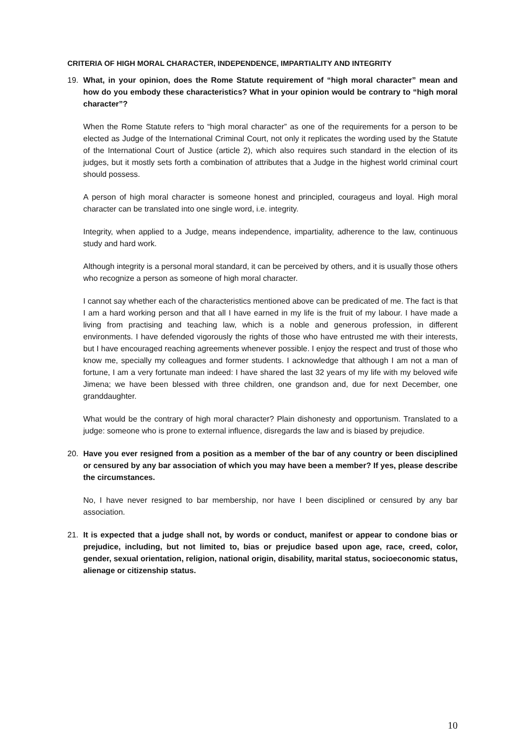CRITERIA OF HIGH MORAL CHARACTER, INDEPENDENCE, IMPARTIALITY AND INTEGRITY
19. What, in your opinion, does the Rome Statute requirement of “high moral character” mean and how do you embody these characteristics? What in your opinion would be contrary to “high moral character”?
When the Rome Statute refers to “high moral character” as one of the requirements for a person to be elected as Judge of the International Criminal Court, not only it replicates the wording used by the Statute of the International Court of Justice (article 2), which also requires such standard in the election of its judges, but it mostly sets forth a combination of attributes that a Judge in the highest world criminal court should possess.
A person of high moral character is someone honest and principled, courageus and loyal. High moral character can be translated into one single word, i.e. integrity.
Integrity, when applied to a Judge, means independence, impartiality, adherence to the law, continuous study and hard work.
Although integrity is a personal moral standard, it can be perceived by others, and it is usually those others who recognize a person as someone of high moral character.
I cannot say whether each of the characteristics mentioned above can be predicated of me. The fact is that I am a hard working person and that all I have earned in my life is the fruit of my labour. I have made a living from practising and teaching law, which is a noble and generous profession, in different environments. I have defended vigorously the rights of those who have entrusted me with their interests, but I have encouraged reaching agreements whenever possible. I enjoy the respect and trust of those who know me, specially my colleagues and former students. I acknowledge that although I am not a man of fortune, I am a very fortunate man indeed: I have shared the last 32 years of my life with my beloved wife Jimena; we have been blessed with three children, one grandson and, due for next December, one granddaughter.
What would be the contrary of high moral character? Plain dishonesty and opportunism. Translated to a judge: someone who is prone to external influence, disregards the law and is biased by prejudice.
20. Have you ever resigned from a position as a member of the bar of any country or been disciplined or censured by any bar association of which you may have been a member? If yes, please describe the circumstances.
No, I have never resigned to bar membership, nor have I been disciplined or censured by any bar association.
21. It is expected that a judge shall not, by words or conduct, manifest or appear to condone bias or prejudice, including, but not limited to, bias or prejudice based upon age, race, creed, color, gender, sexual orientation, religion, national origin, disability, marital status, socioeconomic status, alienage or citizenship status.
10